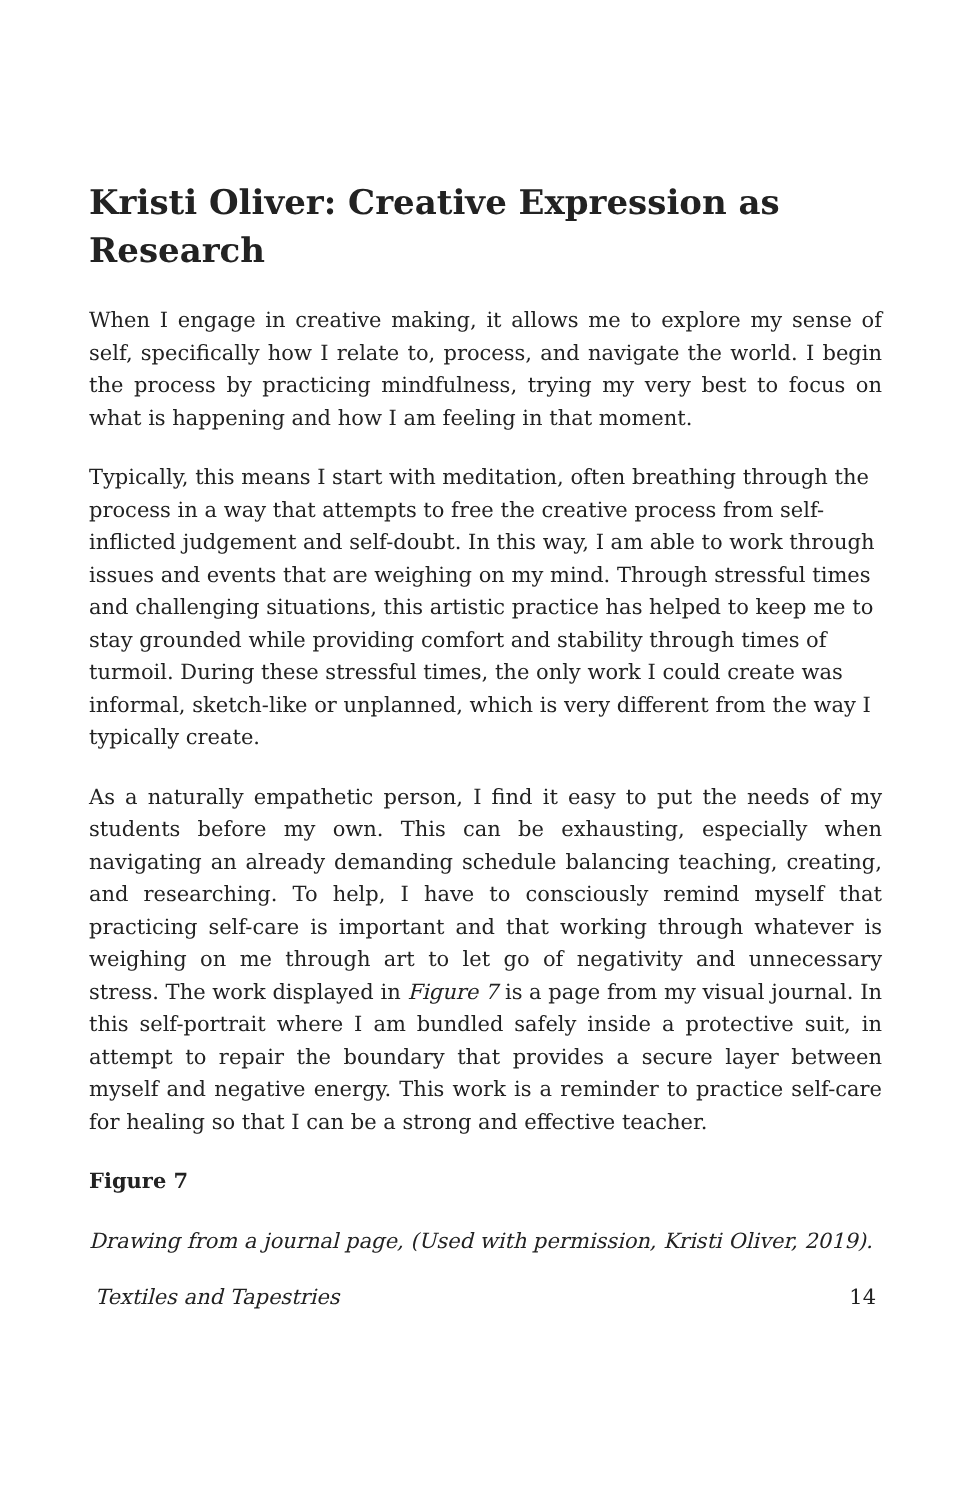Kristi Oliver: Creative Expression as Research
When I engage in creative making, it allows me to explore my sense of self, specifically how I relate to, process, and navigate the world. I begin the process by practicing mindfulness, trying my very best to focus on what is happening and how I am feeling in that moment.
Typically, this means I start with meditation, often breathing through the process in a way that attempts to free the creative process from self-inflicted judgement and self-doubt. In this way, I am able to work through issues and events that are weighing on my mind. Through stressful times and challenging situations, this artistic practice has helped to keep me to stay grounded while providing comfort and stability through times of turmoil. During these stressful times, the only work I could create was informal, sketch-like or unplanned, which is very different from the way I typically create.
As a naturally empathetic person, I find it easy to put the needs of my students before my own. This can be exhausting, especially when navigating an already demanding schedule balancing teaching, creating, and researching. To help, I have to consciously remind myself that practicing self-care is important and that working through whatever is weighing on me through art to let go of negativity and unnecessary stress. The work displayed in Figure 7 is a page from my visual journal. In this self-portrait where I am bundled safely inside a protective suit, in attempt to repair the boundary that provides a secure layer between myself and negative energy. This work is a reminder to practice self-care for healing so that I can be a strong and effective teacher.
Figure 7
Drawing from a journal page, (Used with permission, Kristi Oliver, 2019).
Textiles and Tapestries 14